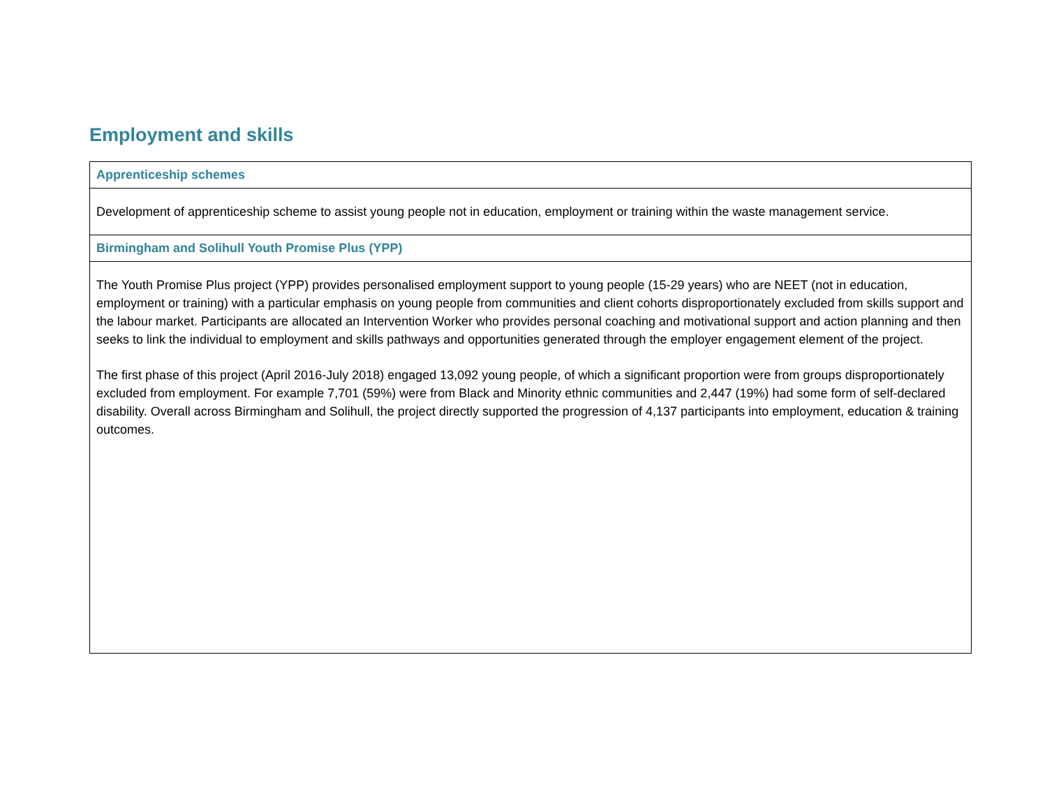Employment and skills
| Apprenticeship schemes |
| --- |
| Development of apprenticeship scheme to assist young people not in education, employment or training within the waste management service. |
| Birmingham and Solihull Youth Promise Plus (YPP) |
| The Youth Promise Plus project (YPP) provides personalised employment support to young people (15-29 years) who are NEET (not in education, employment or training) with a particular emphasis on young people from communities and client cohorts disproportionately excluded from skills support and the labour market. Participants are allocated an Intervention Worker who provides personal coaching and motivational support and action planning and then seeks to link the individual to employment and skills pathways and opportunities generated through the employer engagement element of the project. The first phase of this project (April 2016-July 2018) engaged 13,092 young people, of which a significant proportion were from groups disproportionately excluded from employment. For example 7,701 (59%) were from Black and Minority ethnic communities and 2,447 (19%) had some form of self-declared disability. Overall across Birmingham and Solihull, the project directly supported the progression of 4,137 participants into employment, education & training outcomes. |